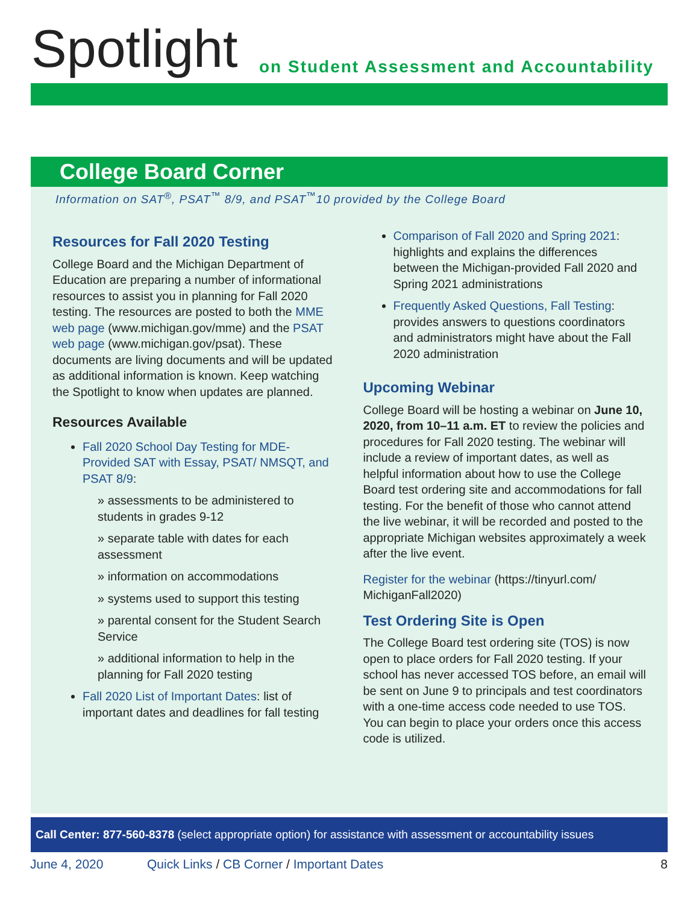Spotlight
on Student Assessment and Accountability
College Board Corner
Information on SAT<sup>®</sup>, PSAT<sup>™</sup> 8/9, and PSAT<sup>™</sup>10 provided by the College Board
Resources for Fall 2020 Testing
College Board and the Michigan Department of Education are preparing a number of informational resources to assist you in planning for Fall 2020 testing. The resources are posted to both the MME web page (www.michigan.gov/mme) and the PSAT web page (www.michigan.gov/psat). These documents are living documents and will be updated as additional information is known. Keep watching the Spotlight to know when updates are planned.
Resources Available
Fall 2020 School Day Testing for MDE-Provided SAT with Essay, PSAT/ NMSQT, and PSAT 8/9:
» assessments to be administered to students in grades 9-12
» separate table with dates for each assessment
» information on accommodations
» systems used to support this testing
» parental consent for the Student Search Service
» additional information to help in the planning for Fall 2020 testing
Fall 2020 List of Important Dates: list of important dates and deadlines for fall testing
Comparison of Fall 2020 and Spring 2021: highlights and explains the differences between the Michigan-provided Fall 2020 and Spring 2021 administrations
Frequently Asked Questions, Fall Testing: provides answers to questions coordinators and administrators might have about the Fall 2020 administration
Upcoming Webinar
College Board will be hosting a webinar on June 10, 2020, from 10–11 a.m. ET to review the policies and procedures for Fall 2020 testing. The webinar will include a review of important dates, as well as helpful information about how to use the College Board test ordering site and accommodations for fall testing. For the benefit of those who cannot attend the live webinar, it will be recorded and posted to the appropriate Michigan websites approximately a week after the live event.
Register for the webinar (https://tinyurl.com/ MichiganFall2020)
Test Ordering Site is Open
The College Board test ordering site (TOS) is now open to place orders for Fall 2020 testing. If your school has never accessed TOS before, an email will be sent on June 9 to principals and test coordinators with a one-time access code needed to use TOS. You can begin to place your orders once this access code is utilized.
Call Center: 877-560-8378 (select appropriate option) for assistance with assessment or accountability issues
June 4, 2020 Quick Links / CB Corner / Important Dates 8